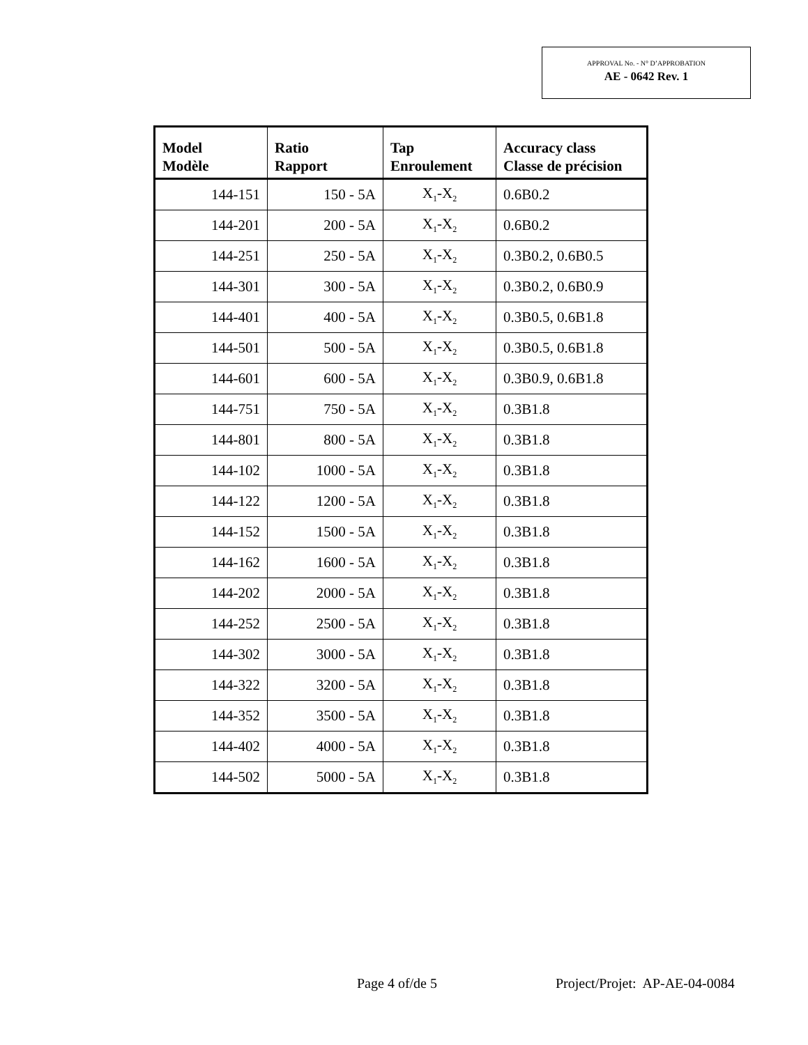APPROVAL No. - N° D’APPROBATION
AE - 0642 Rev. 1
| Model Modèle | Ratio Rapport | Tap Enroulement | Accuracy class Classe de précision |
| --- | --- | --- | --- |
| 144-151 | 150 - 5A | X<sub>1</sub>-X<sub>2</sub> | 0.6B0.2 |
| 144-201 | 200 - 5A | X<sub>1</sub>-X<sub>2</sub> | 0.6B0.2 |
| 144-251 | 250 - 5A | X<sub>1</sub>-X<sub>2</sub> | 0.3B0.2, 0.6B0.5 |
| 144-301 | 300 - 5A | X<sub>1</sub>-X<sub>2</sub> | 0.3B0.2, 0.6B0.9 |
| 144-401 | 400 - 5A | X<sub>1</sub>-X<sub>2</sub> | 0.3B0.5, 0.6B1.8 |
| 144-501 | 500 - 5A | X<sub>1</sub>-X<sub>2</sub> | 0.3B0.5, 0.6B1.8 |
| 144-601 | 600 - 5A | X<sub>1</sub>-X<sub>2</sub> | 0.3B0.9, 0.6B1.8 |
| 144-751 | 750 - 5A | X<sub>1</sub>-X<sub>2</sub> | 0.3B1.8 |
| 144-801 | 800 - 5A | X<sub>1</sub>-X<sub>2</sub> | 0.3B1.8 |
| 144-102 | 1000 - 5A | X<sub>1</sub>-X<sub>2</sub> | 0.3B1.8 |
| 144-122 | 1200 - 5A | X<sub>1</sub>-X<sub>2</sub> | 0.3B1.8 |
| 144-152 | 1500 - 5A | X<sub>1</sub>-X<sub>2</sub> | 0.3B1.8 |
| 144-162 | 1600 - 5A | X<sub>1</sub>-X<sub>2</sub> | 0.3B1.8 |
| 144-202 | 2000 - 5A | X<sub>1</sub>-X<sub>2</sub> | 0.3B1.8 |
| 144-252 | 2500 - 5A | X<sub>1</sub>-X<sub>2</sub> | 0.3B1.8 |
| 144-302 | 3000 - 5A | X<sub>1</sub>-X<sub>2</sub> | 0.3B1.8 |
| 144-322 | 3200 - 5A | X<sub>1</sub>-X<sub>2</sub> | 0.3B1.8 |
| 144-352 | 3500 - 5A | X<sub>1</sub>-X<sub>2</sub> | 0.3B1.8 |
| 144-402 | 4000 - 5A | X<sub>1</sub>-X<sub>2</sub> | 0.3B1.8 |
| 144-502 | 5000 - 5A | X<sub>1</sub>-X<sub>2</sub> | 0.3B1.8 |
Page 4 of/de 5 Project/Projet: AP-AE-04-0084